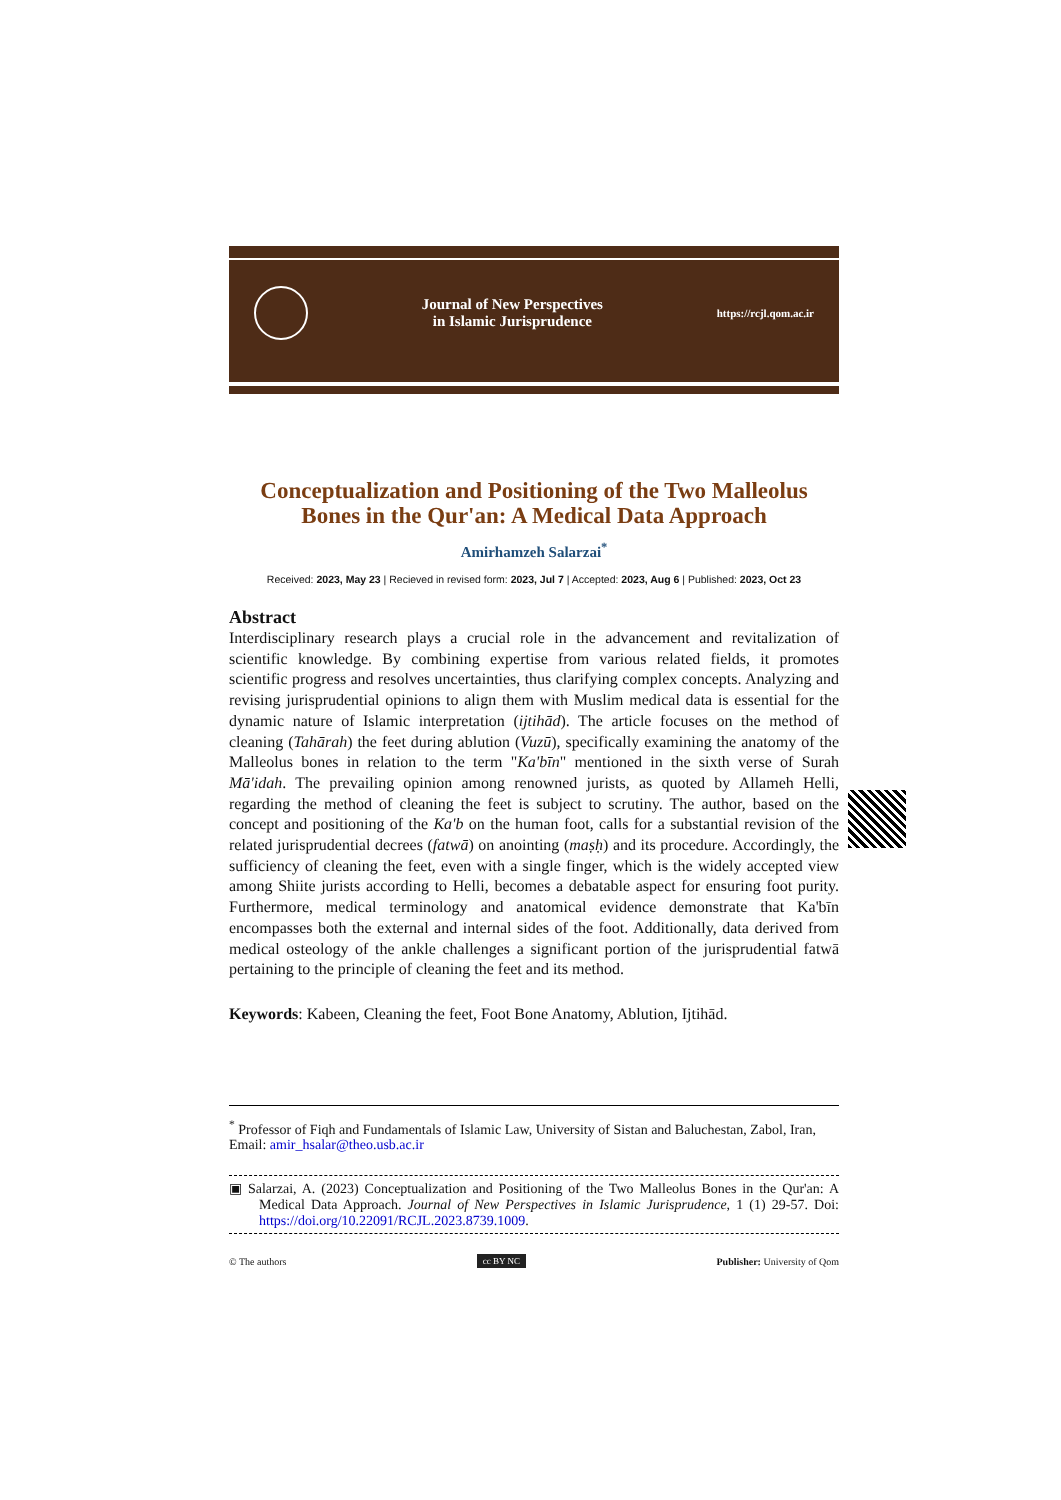Journal of New Perspectives
in Islamic Jurisprudence
https://rcjl.qom.ac.ir
Conceptualization and Positioning of the Two Malleolus Bones in the Qur'an: A Medical Data Approach
Amirhamzeh Salarzai<sup>*</sup>
Received: 2023, May 23 | Recieved in revised form: 2023, Jul 7 | Accepted: 2023, Aug 6 | Published: 2023, Oct 23
Abstract
Interdisciplinary research plays a crucial role in the advancement and revitalization of scientific knowledge. By combining expertise from various related fields, it promotes scientific progress and resolves uncertainties, thus clarifying complex concepts. Analyzing and revising jurisprudential opinions to align them with Muslim medical data is essential for the dynamic nature of Islamic interpretation (ijtihād). The article focuses on the method of cleaning (Tahārah) the feet during ablution (Vuzū), specifically examining the anatomy of the Malleolus bones in relation to the term "Ka'bīn" mentioned in the sixth verse of Surah Mā'idah. The prevailing opinion among renowned jurists, as quoted by Allameh Helli, regarding the method of cleaning the feet is subject to scrutiny. The author, based on the concept and positioning of the Ka'b on the human foot, calls for a substantial revision of the related jurisprudential decrees (fatwā) on anointing (maṣḥ) and its procedure. Accordingly, the sufficiency of cleaning the feet, even with a single finger, which is the widely accepted view among Shiite jurists according to Helli, becomes a debatable aspect for ensuring foot purity. Furthermore, medical terminology and anatomical evidence demonstrate that Ka'bīn encompasses both the external and internal sides of the foot. Additionally, data derived from medical osteology of the ankle challenges a significant portion of the jurisprudential fatwā pertaining to the principle of cleaning the feet and its method.
Keywords: Kabeen, Cleaning the feet, Foot Bone Anatomy, Ablution, Ijtihād.
<sup>*</sup> Professor of Fiqh and Fundamentals of Islamic Law, University of Sistan and Baluchestan, Zabol, Iran, Email: amir_hsalar@theo.usb.ac.ir
▣ Salarzai, A. (2023) Conceptualization and Positioning of the Two Malleolus Bones in the Qur'an: A Medical Data Approach. Journal of New Perspectives in Islamic Jurisprudence, 1 (1) 29-57. Doi: https://doi.org/10.22091/RCJL.2023.8739.1009.
© The authors cc BY NC Publisher: University of Qom